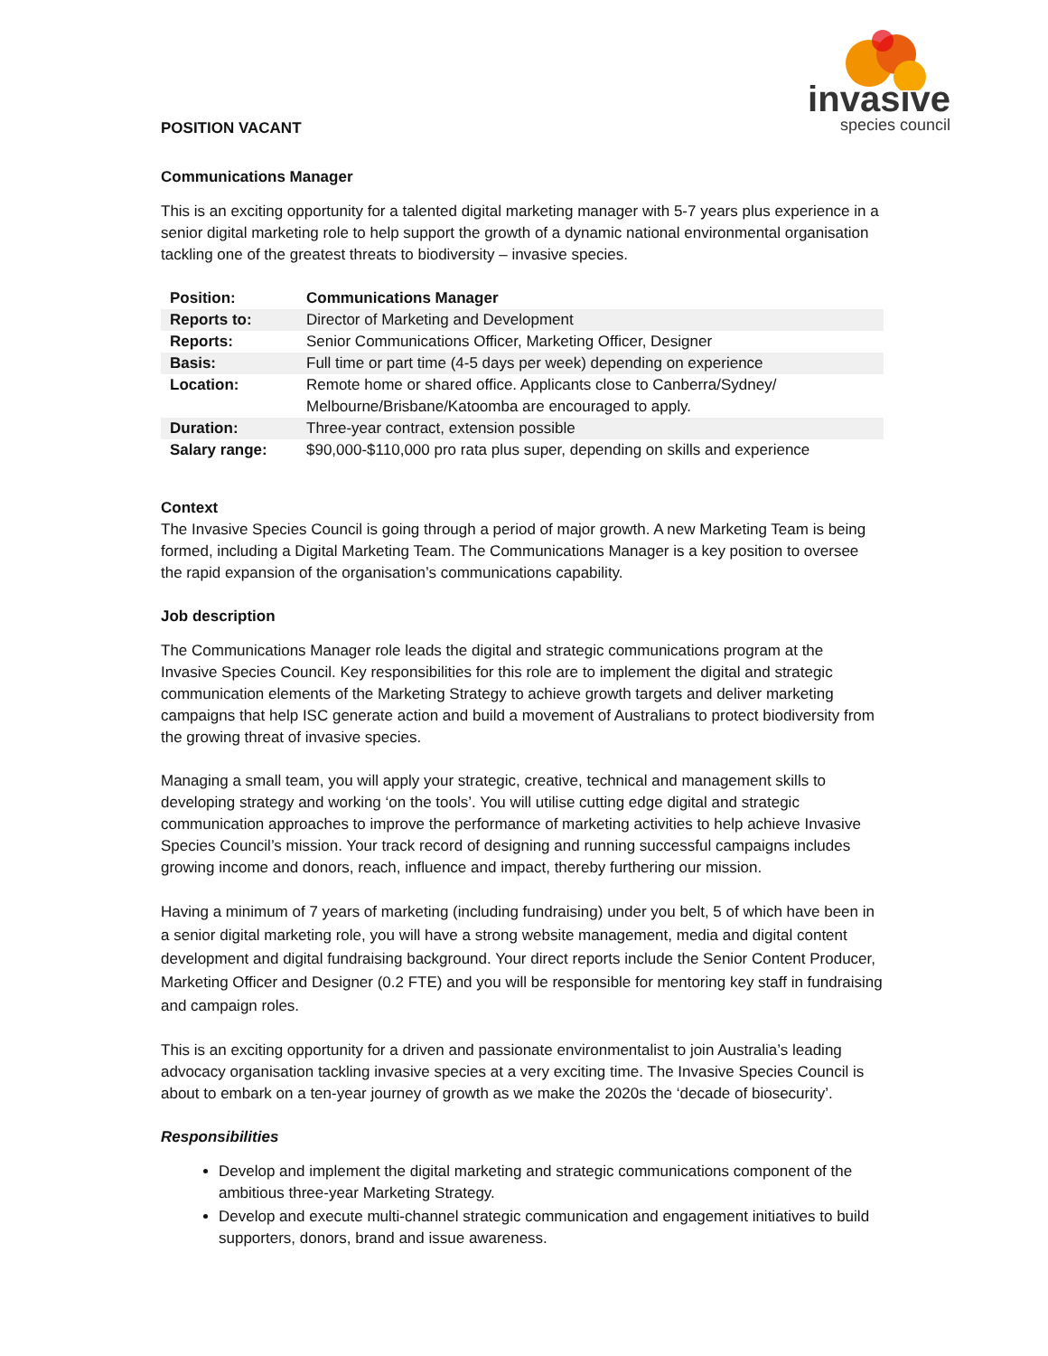invasive
species council
POSITION VACANT
Communications Manager
This is an exciting opportunity for a talented digital marketing manager with 5-7 years plus experience in a senior digital marketing role to help support the growth of a dynamic national environmental organisation tackling one of the greatest threats to biodiversity – invasive species.
| Position: | Communications Manager |
| Reports to: | Director of Marketing and Development |
| Reports: | Senior Communications Officer, Marketing Officer, Designer |
| Basis: | Full time or part time (4-5 days per week) depending on experience |
| Location: | Remote home or shared office. Applicants close to Canberra/Sydney/ Melbourne/Brisbane/Katoomba are encouraged to apply. |
| Duration: | Three-year contract, extension possible |
| Salary range: | $90,000-$110,000 pro rata plus super, depending on skills and experience |
Context
The Invasive Species Council is going through a period of major growth. A new Marketing Team is being formed, including a Digital Marketing Team. The Communications Manager is a key position to oversee the rapid expansion of the organisation’s communications capability.
Job description
The Communications Manager role leads the digital and strategic communications program at the Invasive Species Council. Key responsibilities for this role are to implement the digital and strategic communication elements of the Marketing Strategy to achieve growth targets and deliver marketing campaigns that help ISC generate action and build a movement of Australians to protect biodiversity from the growing threat of invasive species.
Managing a small team, you will apply your strategic, creative, technical and management skills to developing strategy and working ‘on the tools’. You will utilise cutting edge digital and strategic communication approaches to improve the performance of marketing activities to help achieve Invasive Species Council’s mission. Your track record of designing and running successful campaigns includes growing income and donors, reach, influence and impact, thereby furthering our mission.
Having a minimum of 7 years of marketing (including fundraising) under you belt, 5 of which have been in a senior digital marketing role, you will have a strong website management, media and digital content development and digital fundraising background. Your direct reports include the Senior Content Producer, Marketing Officer and Designer (0.2 FTE) and you will be responsible for mentoring key staff in fundraising and campaign roles.
This is an exciting opportunity for a driven and passionate environmentalist to join Australia’s leading advocacy organisation tackling invasive species at a very exciting time. The Invasive Species Council is about to embark on a ten-year journey of growth as we make the 2020s the ‘decade of biosecurity’.
Responsibilities
Develop and implement the digital marketing and strategic communications component of the ambitious three-year Marketing Strategy.
Develop and execute multi-channel strategic communication and engagement initiatives to build supporters, donors, brand and issue awareness.